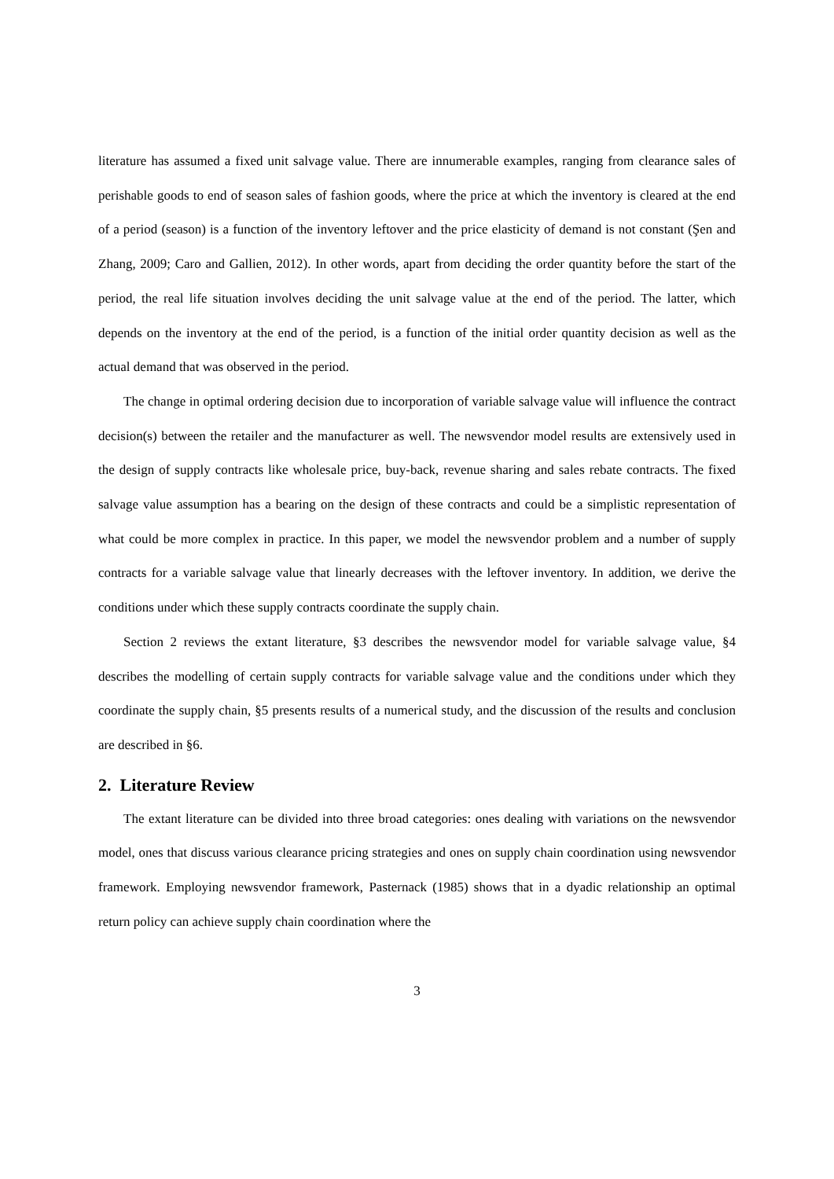literature has assumed a fixed unit salvage value. There are innumerable examples, ranging from clearance sales of perishable goods to end of season sales of fashion goods, where the price at which the inventory is cleared at the end of a period (season) is a function of the inventory leftover and the price elasticity of demand is not constant (Şen and Zhang, 2009; Caro and Gallien, 2012). In other words, apart from deciding the order quantity before the start of the period, the real life situation involves deciding the unit salvage value at the end of the period. The latter, which depends on the inventory at the end of the period, is a function of the initial order quantity decision as well as the actual demand that was observed in the period.
The change in optimal ordering decision due to incorporation of variable salvage value will influence the contract decision(s) between the retailer and the manufacturer as well. The newsvendor model results are extensively used in the design of supply contracts like wholesale price, buy-back, revenue sharing and sales rebate contracts. The fixed salvage value assumption has a bearing on the design of these contracts and could be a simplistic representation of what could be more complex in practice. In this paper, we model the newsvendor problem and a number of supply contracts for a variable salvage value that linearly decreases with the leftover inventory. In addition, we derive the conditions under which these supply contracts coordinate the supply chain.
Section 2 reviews the extant literature, §3 describes the newsvendor model for variable salvage value, §4 describes the modelling of certain supply contracts for variable salvage value and the conditions under which they coordinate the supply chain, §5 presents results of a numerical study, and the discussion of the results and conclusion are described in §6.
2. Literature Review
The extant literature can be divided into three broad categories: ones dealing with variations on the newsvendor model, ones that discuss various clearance pricing strategies and ones on supply chain coordination using newsvendor framework. Employing newsvendor framework, Pasternack (1985) shows that in a dyadic relationship an optimal return policy can achieve supply chain coordination where the
3